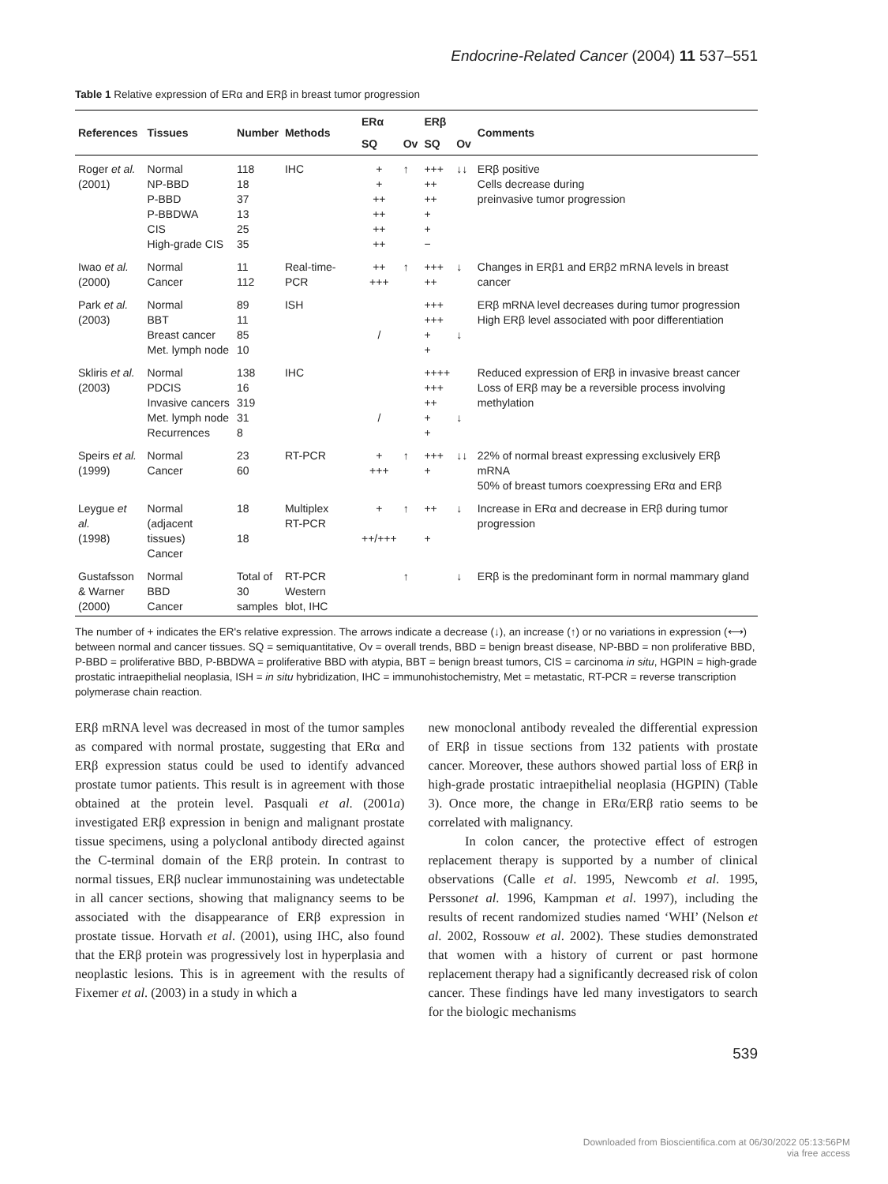Endocrine-Related Cancer (2004) 11 537–551
Table 1 Relative expression of ERα and ERβ in breast tumor progression
| References | Tissues | Number | Methods | ERα | | ERβ | | Comments |
| --- | --- | --- | --- | --- | --- | --- | --- | --- |
| | | | | SQ | Ov | SQ | Ov | |
| Roger et al. (2001) | Normal NP-BBD P-BBD P-BBDWA CIS High-grade CIS | 118 18 37 13 25 35 | IHC | + + ++ ++ ++ ++ | ↑ | +++ ++ ++ + + − | ↓↓ | ERβ positive Cells decrease during preinvasive tumor progression |
| Iwao et al. (2000) | Normal Cancer | 11 112 | Real-time-PCR | ++ +++ | ↑ | +++ ++ | ↓ | Changes in ERβ1 and ERβ2 mRNA levels in breast cancer |
| Park et al. (2003) | Normal BBT Breast cancer Met. lymph node | 89 11 85 10 | ISH | / | | +++ +++ + + | ↓ | ERβ mRNA level decreases during tumor progression High ERβ level associated with poor differentiation |
| Skliris et al. (2003) | Normal PDCIS Invasive cancers Met. lymph node Recurrences | 138 16 319 31 8 | IHC | / | | ++++ +++ ++ + + | ↓ | Reduced expression of ERβ in invasive breast cancer Loss of ERβ may be a reversible process involving methylation |
| Speirs et al. (1999) | Normal Cancer | 23 60 | RT-PCR | + +++ | ↑ | +++ + | ↓↓ | 22% of normal breast expressing exclusively ERβ mRNA 50% of breast tumors coexpressing ERα and ERβ |
| Leygue et al. (1998) | Normal (adjacent tissues) Cancer | 18 18 | Multiplex RT-PCR | + ++/+++ | ↑ | ++ + | ↓ | Increase in ERα and decrease in ERβ during tumor progression |
| Gustafsson & Warner (2000) | Normal BBD Cancer | Total of 30 samples | RT-PCR Western blot, IHC | | ↑ | | ↓ | ERβ is the predominant form in normal mammary gland |
The number of + indicates the ER's relative expression. The arrows indicate a decrease (↓), an increase (↑) or no variations in expression (⟷) between normal and cancer tissues. SQ = semiquantitative, Ov = overall trends, BBD = benign breast disease, NP-BBD = non proliferative BBD, P-BBD = proliferative BBD, P-BBDWA = proliferative BBD with atypia, BBT = benign breast tumors, CIS = carcinoma in situ, HGPIN = high-grade prostatic intraepithelial neoplasia, ISH = in situ hybridization, IHC = immunohistochemistry, Met = metastatic, RT-PCR = reverse transcription polymerase chain reaction.
ERβ mRNA level was decreased in most of the tumor samples as compared with normal prostate, suggesting that ERα and ERβ expression status could be used to identify advanced prostate tumor patients. This result is in agreement with those obtained at the protein level. Pasquali et al. (2001a) investigated ERβ expression in benign and malignant prostate tissue specimens, using a polyclonal antibody directed against the C-terminal domain of the ERβ protein. In contrast to normal tissues, ERβ nuclear immunostaining was undetectable in all cancer sections, showing that malignancy seems to be associated with the disappearance of ERβ expression in prostate tissue. Horvath et al. (2001), using IHC, also found that the ERβ protein was progressively lost in hyperplasia and neoplastic lesions. This is in agreement with the results of Fixemer et al. (2003) in a study in which a
new monoclonal antibody revealed the differential expression of ERβ in tissue sections from 132 patients with prostate cancer. Moreover, these authors showed partial loss of ERβ in high-grade prostatic intraepithelial neoplasia (HGPIN) (Table 3). Once more, the change in ERα/ERβ ratio seems to be correlated with malignancy.
In colon cancer, the protective effect of estrogen replacement therapy is supported by a number of clinical observations (Calle et al. 1995, Newcomb et al. 1995, Perssonet al. 1996, Kampman et al. 1997), including the results of recent randomized studies named ‘WHI’ (Nelson et al. 2002, Rossouw et al. 2002). These studies demonstrated that women with a history of current or past hormone replacement therapy had a significantly decreased risk of colon cancer. These findings have led many investigators to search for the biologic mechanisms
539
Downloaded from Bioscientifica.com at 06/30/2022 05:13:56PM
via free access